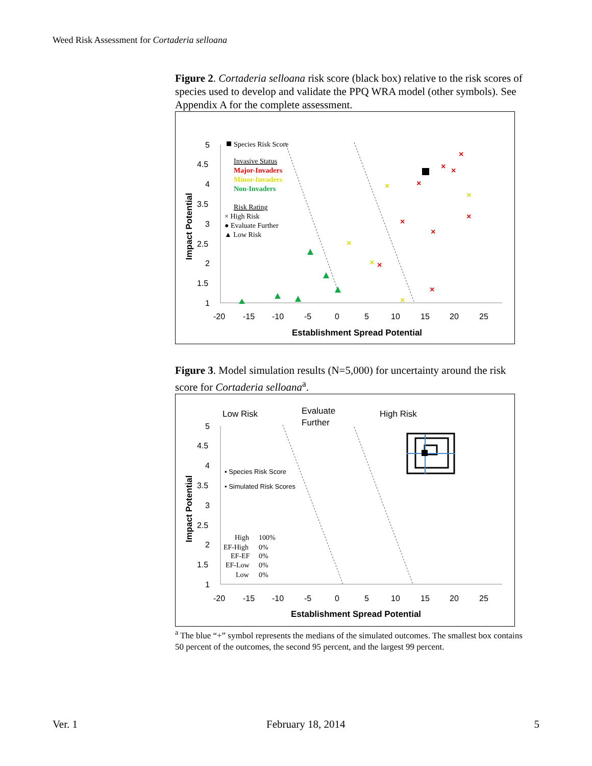Weed Risk Assessment for Cortaderia selloana
Figure 2. Cortaderia selloana risk score (black box) relative to the risk scores of species used to develop and validate the PPQ WRA model (other symbols). See Appendix A for the complete assessment.
5
4.5
4
3.5
3
2.5
2
1.5
1
-20
-15
-10
-5
0
5
10
15
20
25
Establishment Spread Potential
Impact Potential
Species Risk Score
Invasive Status
Major-Invaders
Minor-Invaders
Non-Invaders
Risk Rating
× High Risk
● Evaluate Further
▲ Low Risk
×
×
×
×
×
×
×
×
×
×
×
×
×
×
Figure 3. Model simulation results (N=5,000) for uncertainty around the risk score for Cortaderia selloana<sup>a</sup>.
Low Risk
Evaluate
Further
High Risk
5
4.5
4
3.5
3
2.5
2
1.5
1
-20
-15
-10
-5
0
5
10
15
20
25
Establishment Spread Potential
Impact Potential
▪ Species Risk Score
• Simulated Risk Scores
High
100%
EF-High
0%
EF-EF
0%
EF-Low
0%
Low
0%
<sup>a</sup> The blue “+” symbol represents the medians of the simulated outcomes. The smallest box contains 50 percent of the outcomes, the second 95 percent, and the largest 99 percent.
Ver. 1 February 18, 2014 5